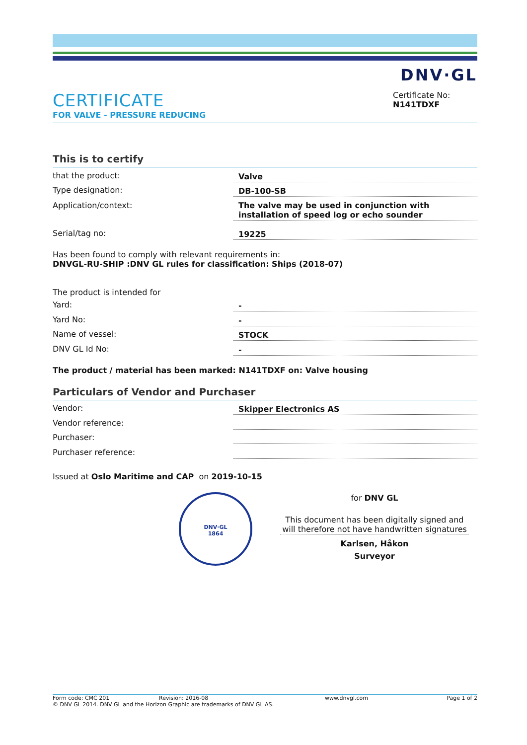DNV·GL
CERTIFICATE
FOR VALVE - PRESSURE REDUCING
Certificate No:
N141TDXF
This is to certify
that the product: Valve
Type designation: DB-100-SB
Application/context: The valve may be used in conjunction with installation of speed log or echo sounder
Serial/tag no: 19225
Has been found to comply with relevant requirements in:
DNVGL-RU-SHIP :DNV GL rules for classification: Ships (2018-07)
The product is intended for
Yard: -
Yard No: -
Name of vessel: STOCK
DNV GL Id No: -
The product / material has been marked: N141TDXF on: Valve housing
Particulars of Vendor and Purchaser
Vendor: Skipper Electronics AS
Vendor reference:
Purchaser:
Purchaser reference:
Issued at Oslo Maritime and CAP on 2019-10-15
DNV·GL
1864
for DNV GL
This document has been digitally signed and will therefore not have handwritten signatures
Karlsen, Håkon
Surveyor
Form code: CMC 201 Revision: 2016-08 www.dnvgl.com Page 1 of 2
© DNV GL 2014. DNV GL and the Horizon Graphic are trademarks of DNV GL AS.